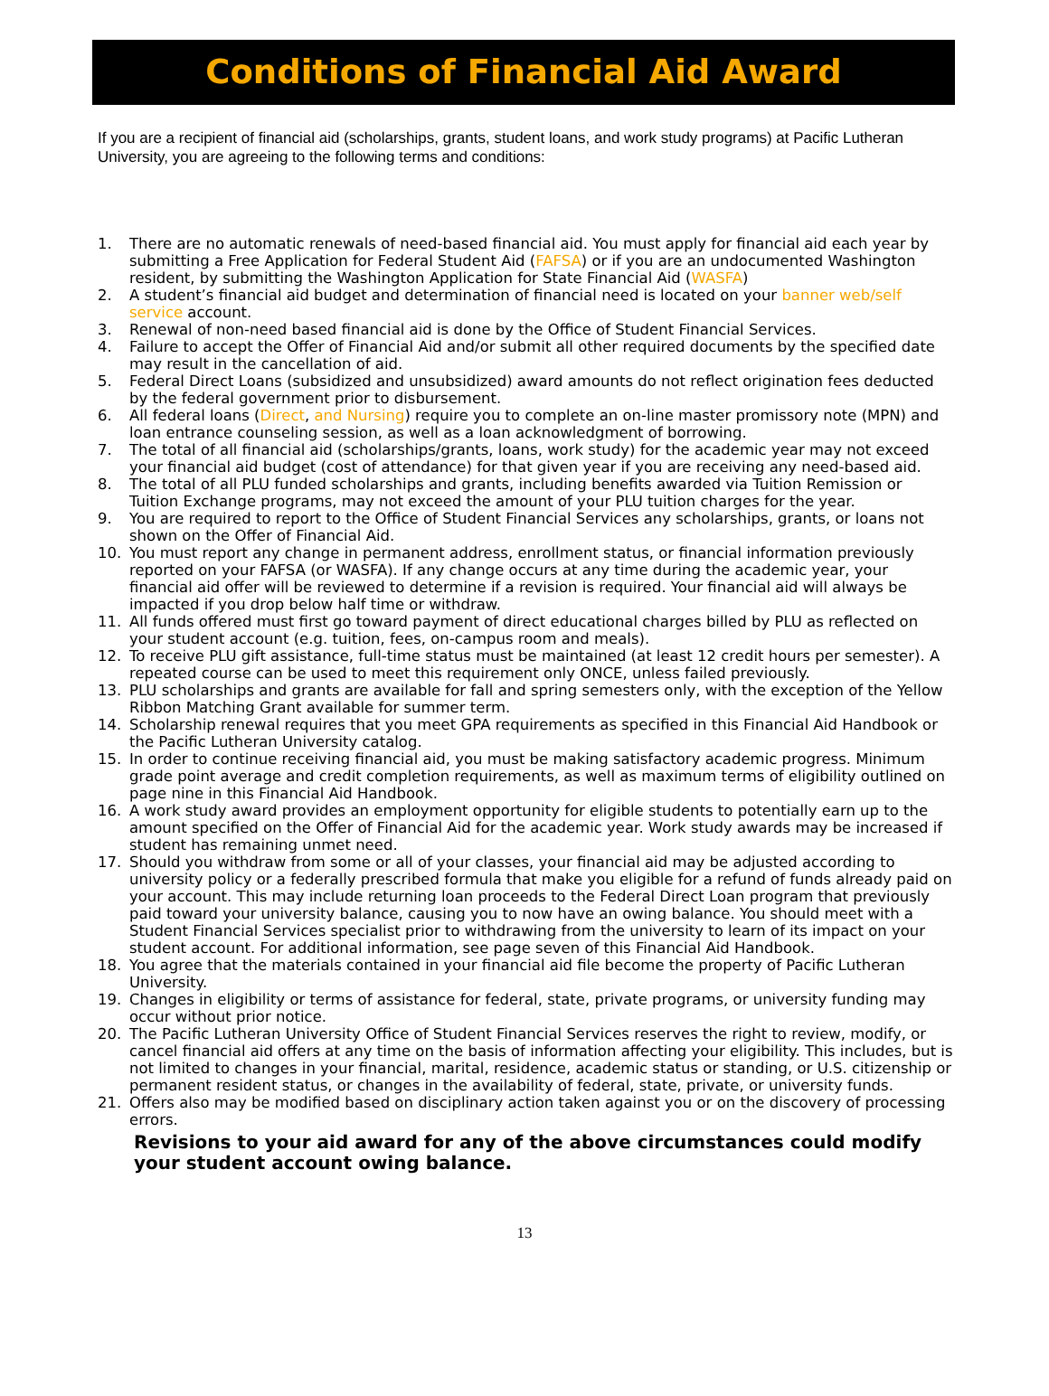Conditions of Financial Aid Award
If you are a recipient of financial aid (scholarships, grants, student loans, and work study programs) at Pacific Lutheran University, you are agreeing to the following terms and conditions:
1. There are no automatic renewals of need-based financial aid. You must apply for financial aid each year by submitting a Free Application for Federal Student Aid (FAFSA) or if you are an undocumented Washington resident, by submitting the Washington Application for State Financial Aid (WASFA)
2. A student’s financial aid budget and determination of financial need is located on your banner web/self service account.
3. Renewal of non-need based financial aid is done by the Office of Student Financial Services.
4. Failure to accept the Offer of Financial Aid and/or submit all other required documents by the specified date may result in the cancellation of aid.
5. Federal Direct Loans (subsidized and unsubsidized) award amounts do not reflect origination fees deducted by the federal government prior to disbursement.
6. All federal loans (Direct, and Nursing) require you to complete an on-line master promissory note (MPN) and loan entrance counseling session, as well as a loan acknowledgment of borrowing.
7. The total of all financial aid (scholarships/grants, loans, work study) for the academic year may not exceed your financial aid budget (cost of attendance) for that given year if you are receiving any need-based aid.
8. The total of all PLU funded scholarships and grants, including benefits awarded via Tuition Remission or Tuition Exchange programs, may not exceed the amount of your PLU tuition charges for the year.
9. You are required to report to the Office of Student Financial Services any scholarships, grants, or loans not shown on the Offer of Financial Aid.
10. You must report any change in permanent address, enrollment status, or financial information previously reported on your FAFSA (or WASFA). If any change occurs at any time during the academic year, your financial aid offer will be reviewed to determine if a revision is required. Your financial aid will always be impacted if you drop below half time or withdraw.
11. All funds offered must first go toward payment of direct educational charges billed by PLU as reflected on your student account (e.g. tuition, fees, on-campus room and meals).
12. To receive PLU gift assistance, full-time status must be maintained (at least 12 credit hours per semester). A repeated course can be used to meet this requirement only ONCE, unless failed previously.
13. PLU scholarships and grants are available for fall and spring semesters only, with the exception of the Yellow Ribbon Matching Grant available for summer term.
14. Scholarship renewal requires that you meet GPA requirements as specified in this Financial Aid Handbook or the Pacific Lutheran University catalog.
15. In order to continue receiving financial aid, you must be making satisfactory academic progress. Minimum grade point average and credit completion requirements, as well as maximum terms of eligibility outlined on page nine in this Financial Aid Handbook.
16. A work study award provides an employment opportunity for eligible students to potentially earn up to the amount specified on the Offer of Financial Aid for the academic year. Work study awards may be increased if student has remaining unmet need.
17. Should you withdraw from some or all of your classes, your financial aid may be adjusted according to university policy or a federally prescribed formula that make you eligible for a refund of funds already paid on your account. This may include returning loan proceeds to the Federal Direct Loan program that previously paid toward your university balance, causing you to now have an owing balance. You should meet with a Student Financial Services specialist prior to withdrawing from the university to learn of its impact on your student account. For additional information, see page seven of this Financial Aid Handbook.
18. You agree that the materials contained in your financial aid file become the property of Pacific Lutheran University.
19. Changes in eligibility or terms of assistance for federal, state, private programs, or university funding may occur without prior notice.
20. The Pacific Lutheran University Office of Student Financial Services reserves the right to review, modify, or cancel financial aid offers at any time on the basis of information affecting your eligibility. This includes, but is not limited to changes in your financial, marital, residence, academic status or standing, or U.S. citizenship or permanent resident status, or changes in the availability of federal, state, private, or university funds.
21. Offers also may be modified based on disciplinary action taken against you or on the discovery of processing errors.
Revisions to your aid award for any of the above circumstances could modify your student account owing balance.
13